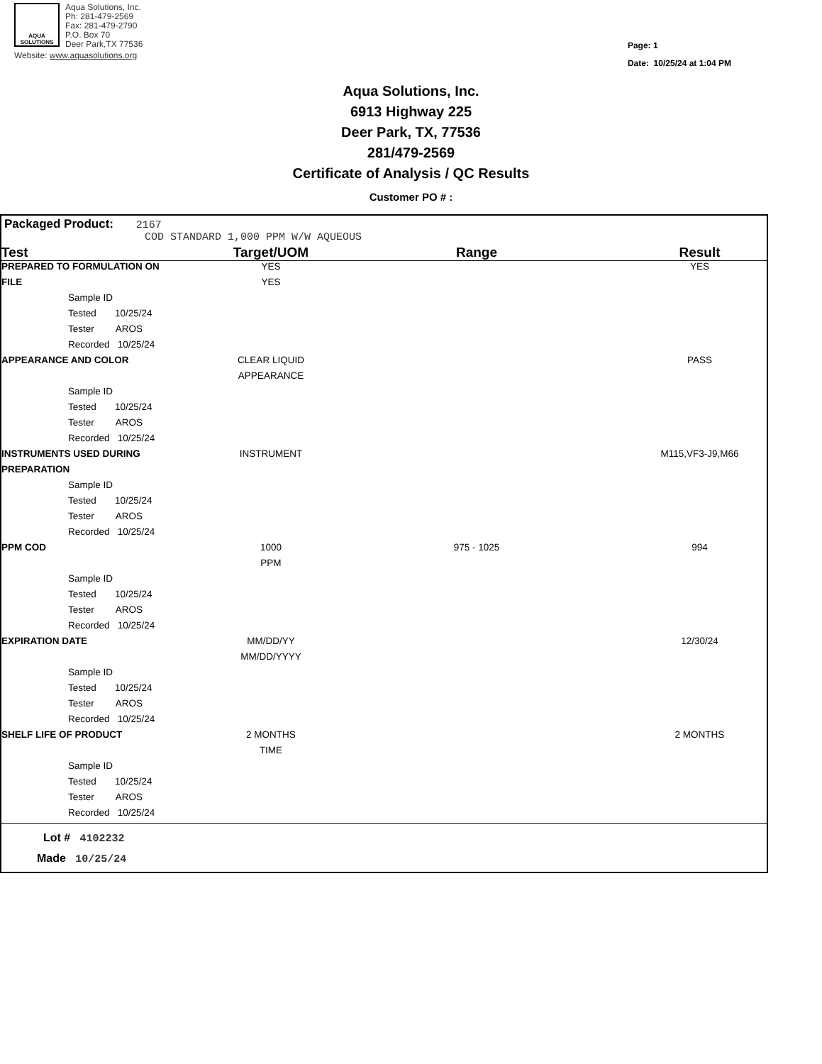AQUA
SOLUTIONS
Aqua Solutions, Inc.
Ph: 281-479-2569
Fax: 281-479-2790
P.O. Box 70
Deer Park,TX 77536
Website: www.aquasolutions.org
Page: 1
Date: 10/25/24 at 1:04 PM
Aqua Solutions, Inc.
6913 Highway 225
Deer Park, TX, 77536
281/479-2569
Certificate of Analysis / QC Results
Customer PO # :
Packaged Product: 2167
COD STANDARD 1,000 PPM W/W AQUEOUS
| Test | Target/UOM | Range | Result |
| --- | --- | --- | --- |
| PREPARED TO FORMULATION ON | YES | | YES |
| FILE | YES | | |
| Sample ID | | | |
| Tested 10/25/24 | | | |
| Tester AROS | | | |
| Recorded 10/25/24 | | | |
| APPEARANCE AND COLOR | CLEAR LIQUID | | PASS |
| | APPEARANCE | | |
| Sample ID | | | |
| Tested 10/25/24 | | | |
| Tester AROS | | | |
| Recorded 10/25/24 | | | |
| INSTRUMENTS USED DURING | INSTRUMENT | | M115,VF3-J9,M66 |
| PREPARATION | | | |
| Sample ID | | | |
| Tested 10/25/24 | | | |
| Tester AROS | | | |
| Recorded 10/25/24 | | | |
| PPM COD | 1000 | 975 - 1025 | 994 |
| | PPM | | |
| Sample ID | | | |
| Tested 10/25/24 | | | |
| Tester AROS | | | |
| Recorded 10/25/24 | | | |
| EXPIRATION DATE | MM/DD/YY | | 12/30/24 |
| | MM/DD/YYYY | | |
| Sample ID | | | |
| Tested 10/25/24 | | | |
| Tester AROS | | | |
| Recorded 10/25/24 | | | |
| SHELF LIFE OF PRODUCT | 2 MONTHS | | 2 MONTHS |
| | TIME | | |
| Sample ID | | | |
| Tested 10/25/24 | | | |
| Tester AROS | | | |
| Recorded 10/25/24 | | | |
Lot # 4102232
Made 10/25/24